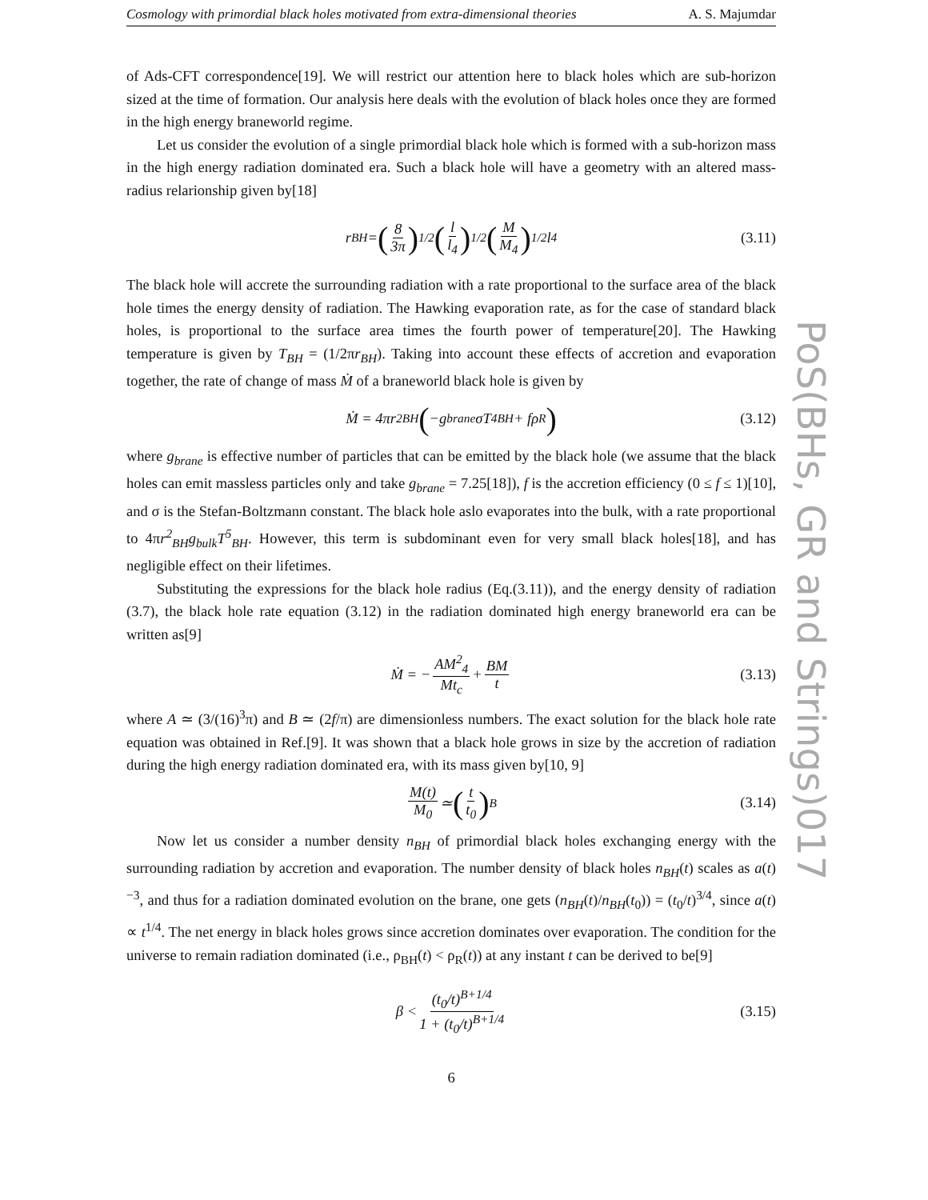Cosmology with primordial black holes motivated from extra-dimensional theories A. S. Majumdar
of Ads-CFT correspondence[19]. We will restrict our attention here to black holes which are sub-horizon sized at the time of formation. Our analysis here deals with the evolution of black holes once they are formed in the high energy braneworld regime.
Let us consider the evolution of a single primordial black hole which is formed with a sub-horizon mass in the high energy radiation dominated era. Such a black hole will have a geometry with an altered mass-radius relarionship given by[18]
r<sub>BH</sub> = (8 3π)<sup>1/2</sup> (l l<sub>4</sub>)<sup>1/2</sup> (M M<sub>4</sub>)<sup>1/2</sup> l<sub>4</sub> (3.11)
The black hole will accrete the surrounding radiation with a rate proportional to the surface area of the black hole times the energy density of radiation. The Hawking evaporation rate, as for the case of standard black holes, is proportional to the surface area times the fourth power of temperature[20]. The Hawking temperature is given by T<sub>BH</sub> = (1/2πr<sub>BH</sub>). Taking into account these effects of accretion and evaporation together, the rate of change of mass Ṁ of a braneworld black hole is given by
Ṁ = 4πr<sup>2</sup><sub>BH</sub> (−g<sub>brane</sub>σT<sup>4</sup><sub>BH</sub> + fρ<sub>R</sub>) (3.12)
where g<sub>brane</sub> is effective number of particles that can be emitted by the black hole (we assume that the black holes can emit massless particles only and take g<sub>brane</sub> = 7.25[18]), f is the accretion efficiency (0 ≤ f ≤ 1)[10], and σ is the Stefan-Boltzmann constant. The black hole aslo evaporates into the bulk, with a rate proportional to 4πr<sup>2</sup><sub>BH</sub>g<sub>bulk</sub>T<sup>5</sup><sub>BH</sub>. However, this term is subdominant even for very small black holes[18], and has negligible effect on their lifetimes.
Substituting the expressions for the black hole radius (Eq.(3.11)), and the energy density of radiation (3.7), the black hole rate equation (3.12) in the radiation dominated high energy braneworld era can be written as[9]
Ṁ = − AM<sup>2</sup><sub>4</sub> Mt<sub>c</sub> + BM t (3.13)
where A ≃ (3/(16)<sup>3</sup>π) and B ≃ (2f/π) are dimensionless numbers. The exact solution for the black hole rate equation was obtained in Ref.[9]. It was shown that a black hole grows in size by the accretion of radiation during the high energy radiation dominated era, with its mass given by[10, 9]
M(t) M<sub>0</sub> ≃ (t t<sub>0</sub>)<sup>B</sup> (3.14)
Now let us consider a number density n<sub>BH</sub> of primordial black holes exchanging energy with the surrounding radiation by accretion and evaporation. The number density of black holes n<sub>BH</sub>(t) scales as a(t)<sup>−3</sup>, and thus for a radiation dominated evolution on the brane, one gets (n<sub>BH</sub>(t)/n<sub>BH</sub>(t<sub>0</sub>)) = (t<sub>0</sub>/t)<sup>3/4</sup>, since a(t) ∝ t<sup>1/4</sup>. The net energy in black holes grows since accretion dominates over evaporation. The condition for the universe to remain radiation dominated (i.e., ρ<sub>BH</sub>(t) < ρ<sub>R</sub>(t)) at any instant t can be derived to be[9]
β < (t<sub>0</sub>/t)<sup>B+1/4</sup> 1 + (t<sub>0</sub>/t)<sup>B+1/4</sup> (3.15)
6
PoS(BHs, GR and Strings)017